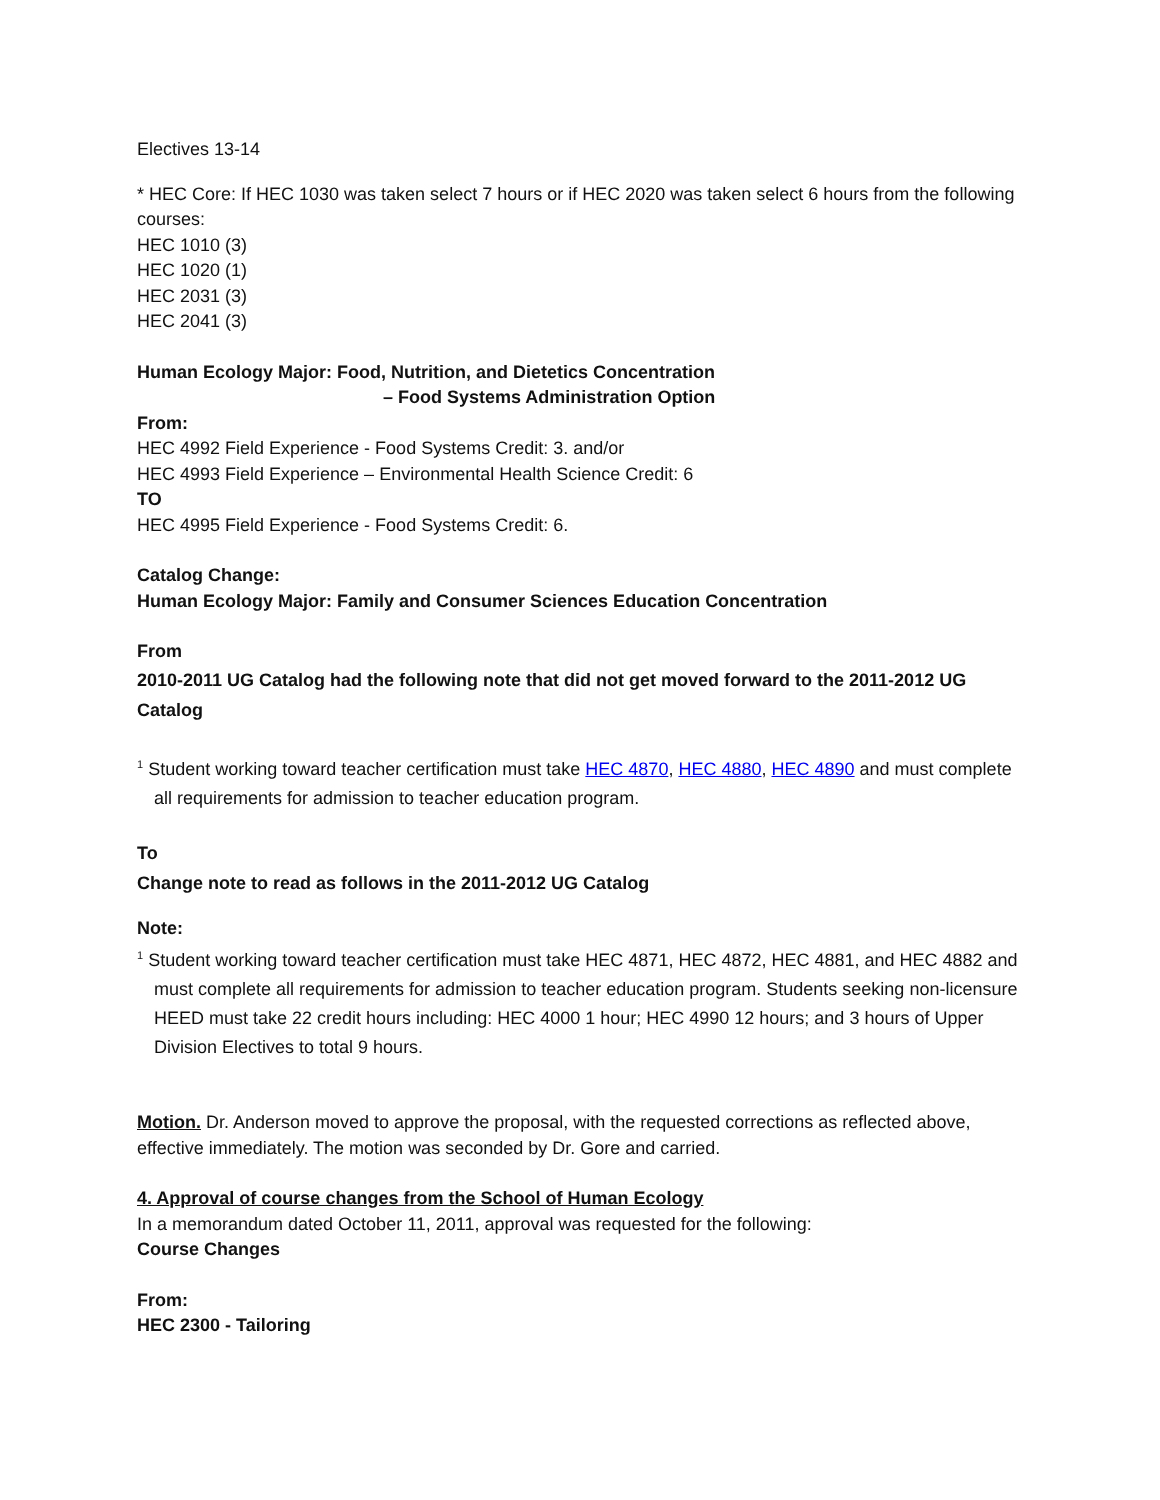Electives 13-14
* HEC Core: If HEC 1030 was taken select 7 hours or if HEC 2020 was taken select 6 hours from the following courses:
HEC 1010 (3)
HEC 1020 (1)
HEC 2031 (3)
HEC 2041 (3)
Human Ecology Major: Food, Nutrition, and Dietetics Concentration
– Food Systems Administration Option
From:
HEC 4992 Field Experience - Food Systems Credit: 3. and/or
HEC 4993 Field Experience – Environmental Health Science Credit: 6
TO
HEC 4995 Field Experience - Food Systems Credit: 6.
Catalog Change:
Human Ecology Major: Family and Consumer Sciences Education Concentration
From
2010-2011 UG Catalog had the following note that did not get moved forward to the 2011-2012 UG Catalog
<sup>1</sup> Student working toward teacher certification must take HEC 4870, HEC 4880, HEC 4890 and must complete all requirements for admission to teacher education program.
To
Change note to read as follows in the 2011-2012 UG Catalog
Note:
<sup>1</sup> Student working toward teacher certification must take HEC 4871, HEC 4872, HEC 4881, and HEC 4882 and must complete all requirements for admission to teacher education program. Students seeking non-licensure HEED must take 22 credit hours including: HEC 4000 1 hour; HEC 4990 12 hours; and 3 hours of Upper Division Electives to total 9 hours.
Motion. Dr. Anderson moved to approve the proposal, with the requested corrections as reflected above, effective immediately. The motion was seconded by Dr. Gore and carried.
4. Approval of course changes from the School of Human Ecology
In a memorandum dated October 11, 2011, approval was requested for the following:
Course Changes
From:
HEC 2300 - Tailoring